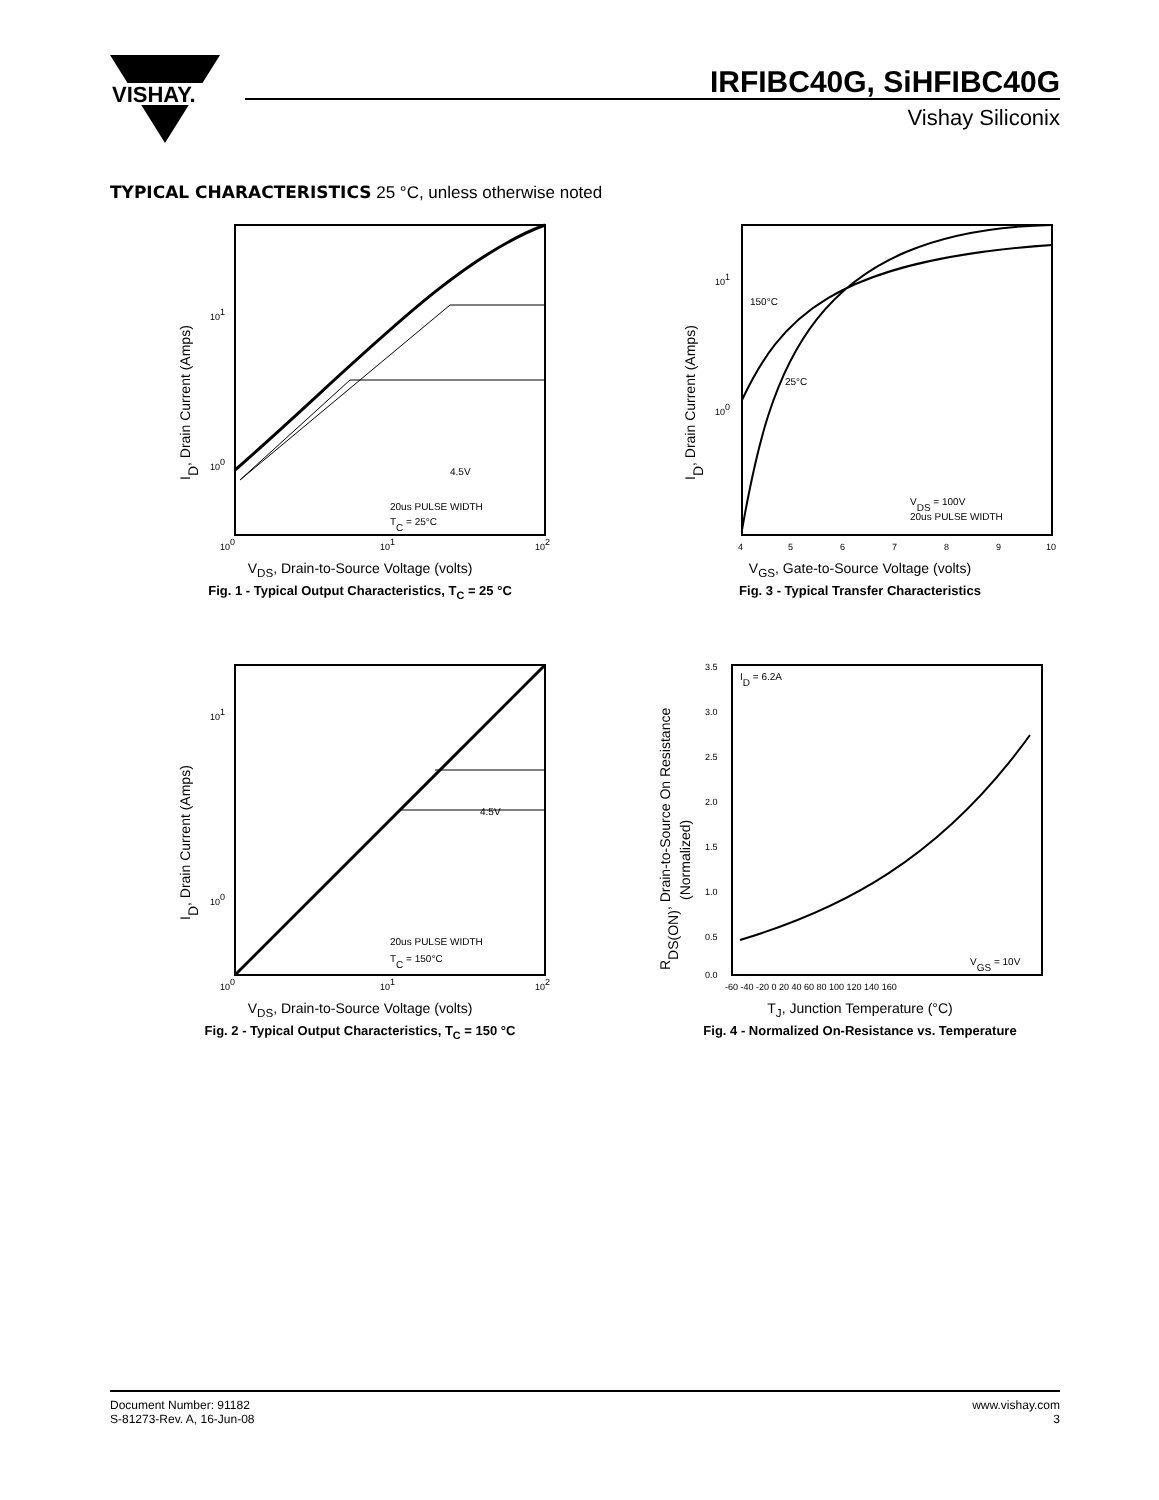VISHAY.
IRFIBC40G, SiHFIBC40G
Vishay Siliconix
TYPICAL CHARACTERISTICS 25 °C, unless otherwise noted
4.5V
20us PULSE WIDTH
TC = 25°C
100
101
102
101
100
ID, Drain Current (Amps)
V<sub>DS</sub>, Drain-to-Source Voltage (volts)
Fig. 1 - Typical Output Characteristics, T<sub>C</sub> = 25 °C
150°C
25°C
VDS = 100V
20us PULSE WIDTH
4
5
6
7
8
9
10
101
100
ID, Drain Current (Amps)
V<sub>GS</sub>, Gate-to-Source Voltage (volts)
Fig. 3 - Typical Transfer Characteristics
4.5V
20us PULSE WIDTH
TC = 150°C
100
101
102
101
100
ID, Drain Current (Amps)
V<sub>DS</sub>, Drain-to-Source Voltage (volts)
Fig. 2 - Typical Output Characteristics, T<sub>C</sub> = 150 °C
ID = 6.2A
VGS = 10V
3.5
3.0
2.5
2.0
1.5
1.0
0.5
0.0
-60 -40 -20 0 20 40 60 80 100 120 140 160
RDS(ON), Drain-to-Source On Resistance
(Normalized)
T<sub>J</sub>, Junction Temperature (°C)
Fig. 4 - Normalized On-Resistance vs. Temperature
Document Number: 91182
S-81273-Rev. A, 16-Jun-08
www.vishay.com
3